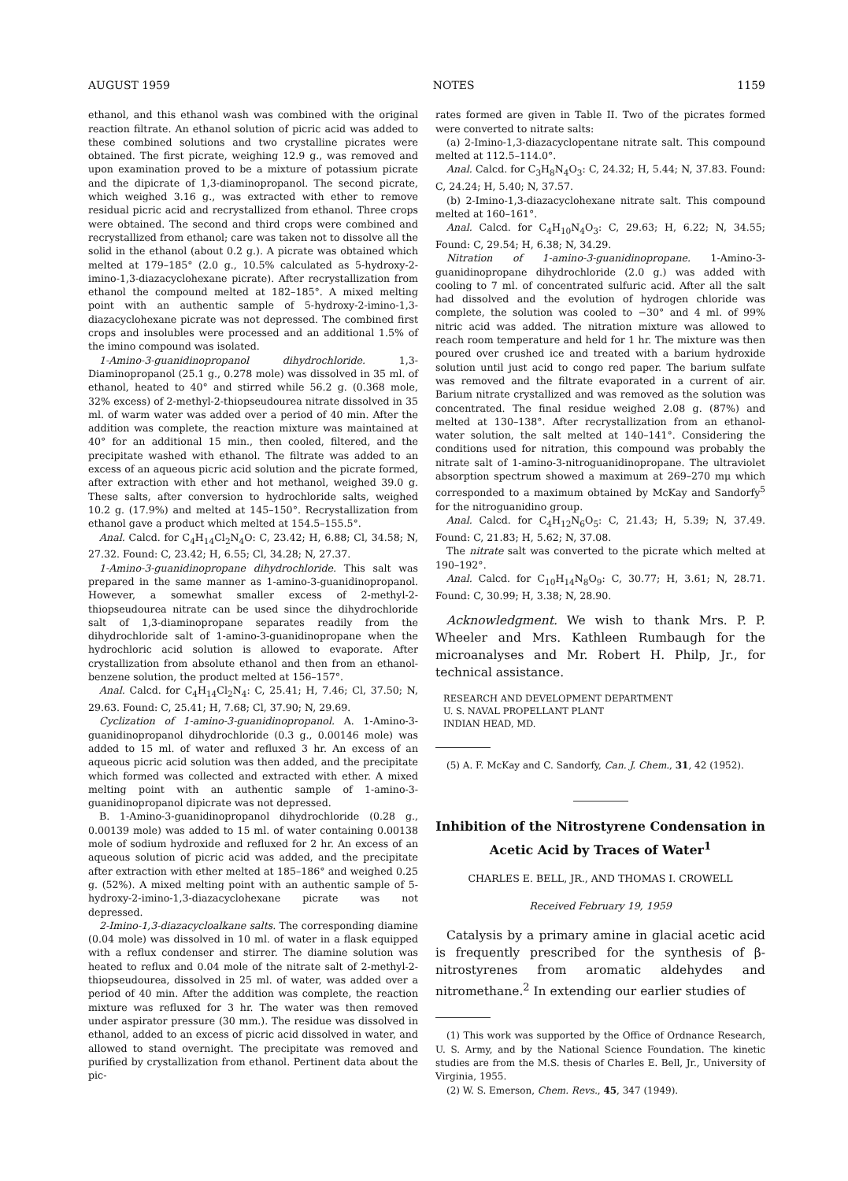AUGUST 1959 NOTES 1159
ethanol, and this ethanol wash was combined with the original reaction filtrate. An ethanol solution of picric acid was added to these combined solutions and two crystalline picrates were obtained. The first picrate, weighing 12.9 g., was removed and upon examination proved to be a mixture of potassium picrate and the dipicrate of 1,3-diaminopropanol. The second picrate, which weighed 3.16 g., was extracted with ether to remove residual picric acid and recrystallized from ethanol. Three crops were obtained. The second and third crops were combined and recrystallized from ethanol; care was taken not to dissolve all the solid in the ethanol (about 0.2 g.). A picrate was obtained which melted at 179–185° (2.0 g., 10.5% calculated as 5-hydroxy-2-imino-1,3-diazacyclohexane picrate). After recrystallization from ethanol the compound melted at 182–185°. A mixed melting point with an authentic sample of 5-hydroxy-2-imino-1,3-diazacyclohexane picrate was not depressed. The combined first crops and insolubles were processed and an additional 1.5% of the imino compound was isolated.
1-Amino-3-guanidinopropanol dihydrochloride. 1,3-Diaminopropanol (25.1 g., 0.278 mole) was dissolved in 35 ml. of ethanol, heated to 40° and stirred while 56.2 g. (0.368 mole, 32% excess) of 2-methyl-2-thiopseudourea nitrate dissolved in 35 ml. of warm water was added over a period of 40 min. After the addition was complete, the reaction mixture was maintained at 40° for an additional 15 min., then cooled, filtered, and the precipitate washed with ethanol. The filtrate was added to an excess of an aqueous picric acid solution and the picrate formed, after extraction with ether and hot methanol, weighed 39.0 g. These salts, after conversion to hydrochloride salts, weighed 10.2 g. (17.9%) and melted at 145–150°. Recrystallization from ethanol gave a product which melted at 154.5–155.5°.
Anal. Calcd. for C<sub>4</sub>H<sub>14</sub>Cl<sub>2</sub>N<sub>4</sub>O: C, 23.42; H, 6.88; Cl, 34.58; N, 27.32. Found: C, 23.42; H, 6.55; Cl, 34.28; N, 27.37.
1-Amino-3-guanidinopropane dihydrochloride. This salt was prepared in the same manner as 1-amino-3-guanidinopropanol. However, a somewhat smaller excess of 2-methyl-2-thiopseudourea nitrate can be used since the dihydrochloride salt of 1,3-diaminopropane separates readily from the dihydrochloride salt of 1-amino-3-guanidinopropane when the hydrochloric acid solution is allowed to evaporate. After crystallization from absolute ethanol and then from an ethanol-benzene solution, the product melted at 156–157°.
Anal. Calcd. for C<sub>4</sub>H<sub>14</sub>Cl<sub>2</sub>N<sub>4</sub>: C, 25.41; H, 7.46; Cl, 37.50; N, 29.63. Found: C, 25.41; H, 7.68; Cl, 37.90; N, 29.69.
Cyclization of 1-amino-3-guanidinopropanol. A. 1-Amino-3-guanidinopropanol dihydrochloride (0.3 g., 0.00146 mole) was added to 15 ml. of water and refluxed 3 hr. An excess of an aqueous picric acid solution was then added, and the precipitate which formed was collected and extracted with ether. A mixed melting point with an authentic sample of 1-amino-3-guanidinopropanol dipicrate was not depressed.
B. 1-Amino-3-guanidinopropanol dihydrochloride (0.28 g., 0.00139 mole) was added to 15 ml. of water containing 0.00138 mole of sodium hydroxide and refluxed for 2 hr. An excess of an aqueous solution of picric acid was added, and the precipitate after extraction with ether melted at 185–186° and weighed 0.25 g. (52%). A mixed melting point with an authentic sample of 5-hydroxy-2-imino-1,3-diazacyclohexane picrate was not depressed.
2-Imino-1,3-diazacycloalkane salts. The corresponding diamine (0.04 mole) was dissolved in 10 ml. of water in a flask equipped with a reflux condenser and stirrer. The diamine solution was heated to reflux and 0.04 mole of the nitrate salt of 2-methyl-2-thiopseudourea, dissolved in 25 ml. of water, was added over a period of 40 min. After the addition was complete, the reaction mixture was refluxed for 3 hr. The water was then removed under aspirator pressure (30 mm.). The residue was dissolved in ethanol, added to an excess of picric acid dissolved in water, and allowed to stand overnight. The precipitate was removed and purified by crystallization from ethanol. Pertinent data about the pic-
rates formed are given in Table II. Two of the picrates formed were converted to nitrate salts:
(a) 2-Imino-1,3-diazacyclopentane nitrate salt. This compound melted at 112.5–114.0°.
Anal. Calcd. for C<sub>3</sub>H<sub>8</sub>N<sub>4</sub>O<sub>3</sub>: C, 24.32; H, 5.44; N, 37.83. Found: C, 24.24; H, 5.40; N, 37.57.
(b) 2-Imino-1,3-diazacyclohexane nitrate salt. This compound melted at 160–161°.
Anal. Calcd. for C<sub>4</sub>H<sub>10</sub>N<sub>4</sub>O<sub>3</sub>: C, 29.63; H, 6.22; N, 34.55; Found: C, 29.54; H, 6.38; N, 34.29.
Nitration of 1-amino-3-guanidinopropane. 1-Amino-3-guanidinopropane dihydrochloride (2.0 g.) was added with cooling to 7 ml. of concentrated sulfuric acid. After all the salt had dissolved and the evolution of hydrogen chloride was complete, the solution was cooled to −30° and 4 ml. of 99% nitric acid was added. The nitration mixture was allowed to reach room temperature and held for 1 hr. The mixture was then poured over crushed ice and treated with a barium hydroxide solution until just acid to congo red paper. The barium sulfate was removed and the filtrate evaporated in a current of air. Barium nitrate crystallized and was removed as the solution was concentrated. The final residue weighed 2.08 g. (87%) and melted at 130–138°. After recrystallization from an ethanol-water solution, the salt melted at 140–141°. Considering the conditions used for nitration, this compound was probably the nitrate salt of 1-amino-3-nitroguanidinopropane. The ultraviolet absorption spectrum showed a maximum at 269–270 mμ which corresponded to a maximum obtained by McKay and Sandorfy<sup>5</sup> for the nitroguanidino group.
Anal. Calcd. for C<sub>4</sub>H<sub>12</sub>N<sub>6</sub>O<sub>5</sub>: C, 21.43; H, 5.39; N, 37.49. Found: C, 21.83; H, 5.62; N, 37.08.
The nitrate salt was converted to the picrate which melted at 190–192°.
Anal. Calcd. for C<sub>10</sub>H<sub>14</sub>N<sub>8</sub>O<sub>9</sub>: C, 30.77; H, 3.61; N, 28.71. Found: C, 30.99; H, 3.38; N, 28.90.
Acknowledgment. We wish to thank Mrs. P. P. Wheeler and Mrs. Kathleen Rumbaugh for the microanalyses and Mr. Robert H. Philp, Jr., for technical assistance.
RESEARCH AND DEVELOPMENT DEPARTMENT
U. S. NAVAL PROPELLANT PLANT
INDIAN HEAD, MD.
(5) A. F. McKay and C. Sandorfy, Can. J. Chem., 31, 42 (1952).
Inhibition of the Nitrostyrene Condensation in Acetic Acid by Traces of Water<sup>1</sup>
CHARLES E. BELL, JR., AND THOMAS I. CROWELL
Received February 19, 1959
Catalysis by a primary amine in glacial acetic acid is frequently prescribed for the synthesis of β-nitrostyrenes from aromatic aldehydes and nitromethane.<sup>2</sup> In extending our earlier studies of
(1) This work was supported by the Office of Ordnance Research, U. S. Army, and by the National Science Foundation. The kinetic studies are from the M.S. thesis of Charles E. Bell, Jr., University of Virginia, 1955.
(2) W. S. Emerson, Chem. Revs., 45, 347 (1949).